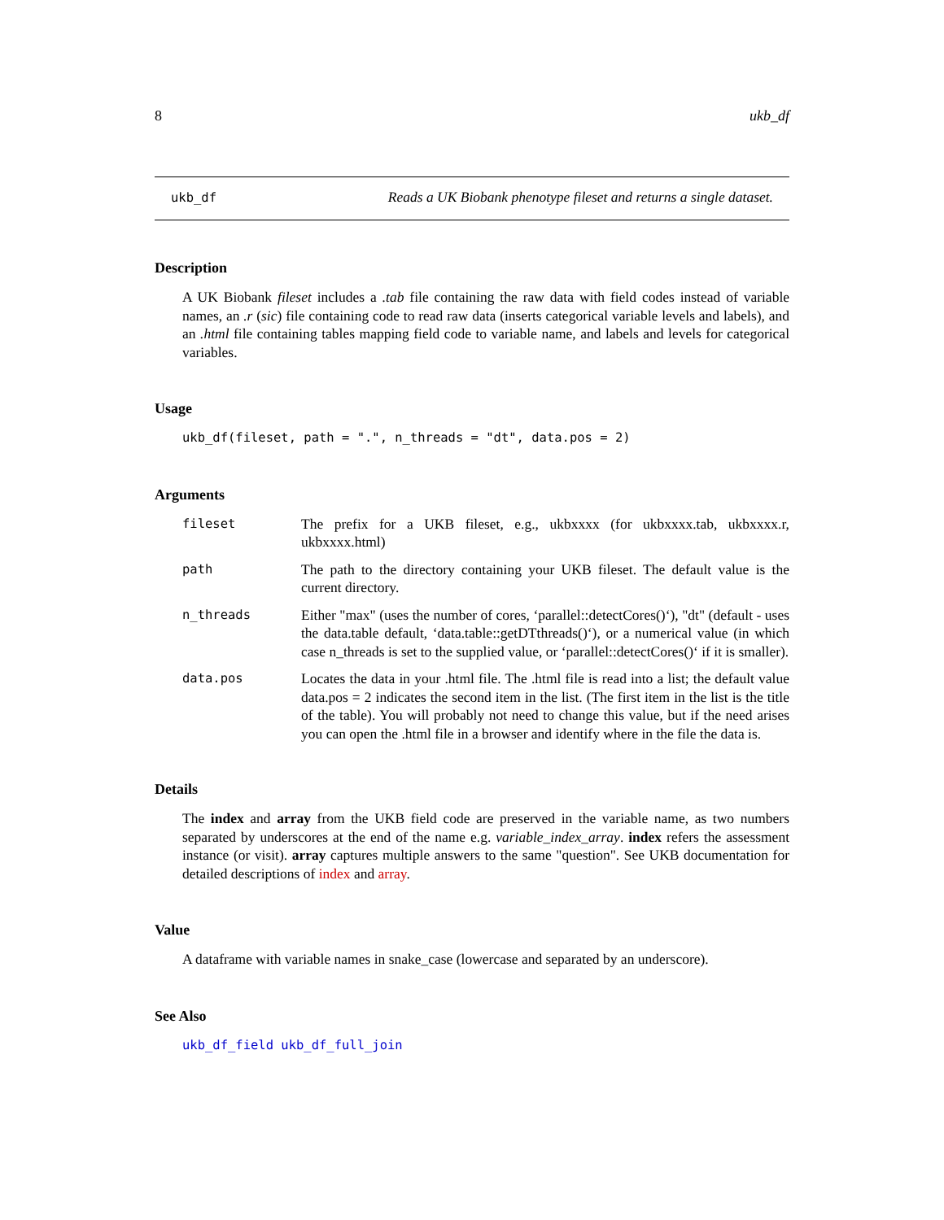8 ukb_df
ukb_df Reads a UK Biobank phenotype fileset and returns a single dataset.
Description
A UK Biobank fileset includes a .tab file containing the raw data with field codes instead of variable names, an .r (sic) file containing code to read raw data (inserts categorical variable levels and labels), and an .html file containing tables mapping field code to variable name, and labels and levels for categorical variables.
Usage
ukb_df(fileset, path = ".", n_threads = "dt", data.pos = 2)
Arguments
| fileset | The prefix for a UKB fileset, e.g., ukbxxxx (for ukbxxxx.tab, ukbxxxx.r, ukbxxxx.html) |
| path | The path to the directory containing your UKB fileset. The default value is the current directory. |
| n_threads | Either "max" (uses the number of cores, ‘parallel::detectCores()‘), "dt" (default - uses the data.table default, ‘data.table::getDTthreads()‘), or a numerical value (in which case n_threads is set to the supplied value, or ‘parallel::detectCores()‘ if it is smaller). |
| data.pos | Locates the data in your .html file. The .html file is read into a list; the default value data.pos = 2 indicates the second item in the list. (The first item in the list is the title of the table). You will probably not need to change this value, but if the need arises you can open the .html file in a browser and identify where in the file the data is. |
Details
The index and array from the UKB field code are preserved in the variable name, as two numbers separated by underscores at the end of the name e.g. variable_index_array. index refers the assessment instance (or visit). array captures multiple answers to the same "question". See UKB documentation for detailed descriptions of index and array.
Value
A dataframe with variable names in snake_case (lowercase and separated by an underscore).
See Also
ukb_df_field ukb_df_full_join